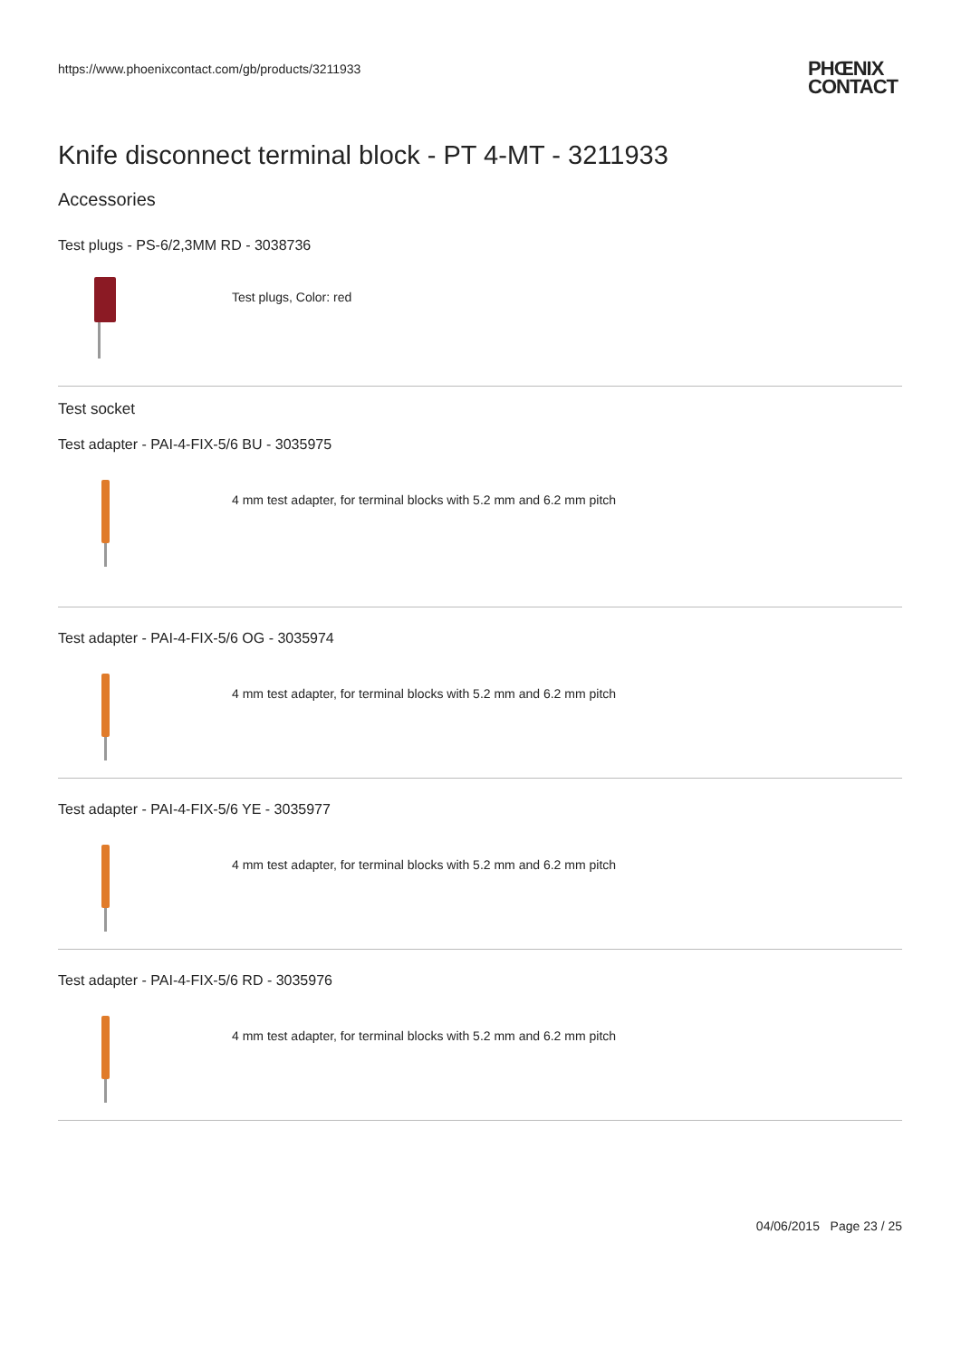https://www.phoenixcontact.com/gb/products/3211933
PHŒNIX
CONTACT
Knife disconnect terminal block - PT 4-MT - 3211933
Accessories
Test plugs - PS-6/2,3MM RD - 3038736
Test plugs, Color: red
Test socket
Test adapter - PAI-4-FIX-5/6 BU - 3035975
4 mm test adapter, for terminal blocks with 5.2 mm and 6.2 mm pitch
Test adapter - PAI-4-FIX-5/6 OG - 3035974
4 mm test adapter, for terminal blocks with 5.2 mm and 6.2 mm pitch
Test adapter - PAI-4-FIX-5/6 YE - 3035977
4 mm test adapter, for terminal blocks with 5.2 mm and 6.2 mm pitch
Test adapter - PAI-4-FIX-5/6 RD - 3035976
4 mm test adapter, for terminal blocks with 5.2 mm and 6.2 mm pitch
04/06/2015 Page 23 / 25